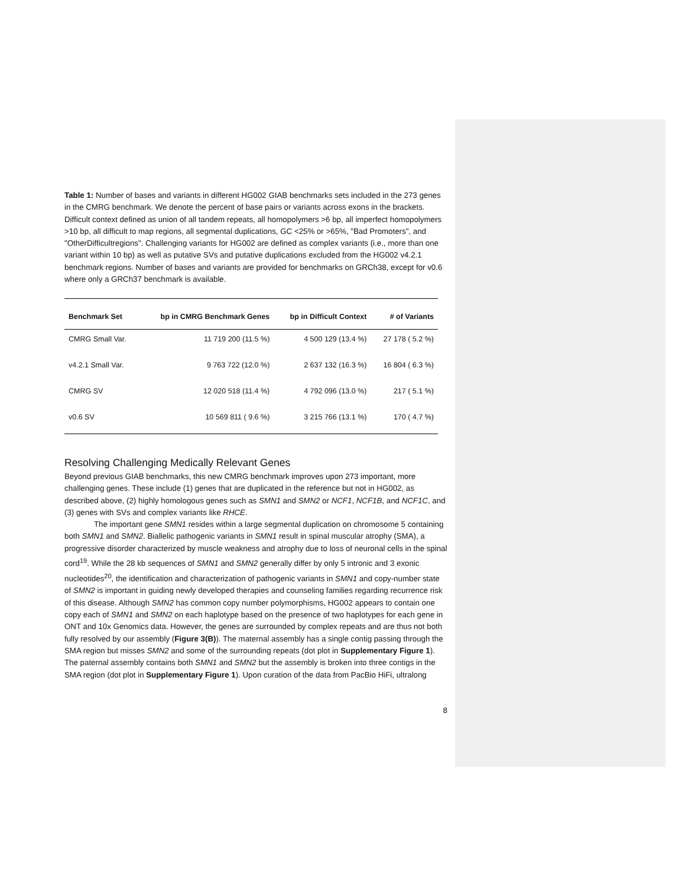Table 1: Number of bases and variants in different HG002 GIAB benchmarks sets included in the 273 genes in the CMRG benchmark. We denote the percent of base pairs or variants across exons in the brackets. Difficult context defined as union of all tandem repeats, all homopolymers >6 bp, all imperfect homopolymers >10 bp, all difficult to map regions, all segmental duplications, GC <25% or >65%, "Bad Promoters", and "OtherDifficultregions". Challenging variants for HG002 are defined as complex variants (i.e., more than one variant within 10 bp) as well as putative SVs and putative duplications excluded from the HG002 v4.2.1 benchmark regions. Number of bases and variants are provided for benchmarks on GRCh38, except for v0.6 where only a GRCh37 benchmark is available.
| Benchmark Set | bp in CMRG Benchmark Genes | bp in Difficult Context | # of Variants |
| --- | --- | --- | --- |
| CMRG Small Var. | 11 719 200 (11.5 %) | 4 500 129 (13.4 %) | 27 178 ( 5.2 %) |
| v4.2.1 Small Var. | 9 763 722 (12.0 %) | 2 637 132 (16.3 %) | 16 804 ( 6.3 %) |
| CMRG SV | 12 020 518 (11.4 %) | 4 792 096 (13.0 %) | 217 ( 5.1 %) |
| v0.6 SV | 10 569 811 ( 9.6 %) | 3 215 766 (13.1 %) | 170 ( 4.7 %) |
Resolving Challenging Medically Relevant Genes
Beyond previous GIAB benchmarks, this new CMRG benchmark improves upon 273 important, more challenging genes. These include (1) genes that are duplicated in the reference but not in HG002, as described above, (2) highly homologous genes such as SMN1 and SMN2 or NCF1, NCF1B, and NCF1C, and (3) genes with SVs and complex variants like RHCE.
The important gene SMN1 resides within a large segmental duplication on chromosome 5 containing both SMN1 and SMN2. Biallelic pathogenic variants in SMN1 result in spinal muscular atrophy (SMA), a progressive disorder characterized by muscle weakness and atrophy due to loss of neuronal cells in the spinal cord<sup>19</sup>. While the 28 kb sequences of SMN1 and SMN2 generally differ by only 5 intronic and 3 exonic nucleotides<sup>20</sup>, the identification and characterization of pathogenic variants in SMN1 and copy-number state of SMN2 is important in guiding newly developed therapies and counseling families regarding recurrence risk of this disease. Although SMN2 has common copy number polymorphisms, HG002 appears to contain one copy each of SMN1 and SMN2 on each haplotype based on the presence of two haplotypes for each gene in ONT and 10x Genomics data. However, the genes are surrounded by complex repeats and are thus not both fully resolved by our assembly (Figure 3(B)). The maternal assembly has a single contig passing through the SMA region but misses SMN2 and some of the surrounding repeats (dot plot in Supplementary Figure 1). The paternal assembly contains both SMN1 and SMN2 but the assembly is broken into three contigs in the SMA region (dot plot in Supplementary Figure 1). Upon curation of the data from PacBio HiFi, ultralong
8